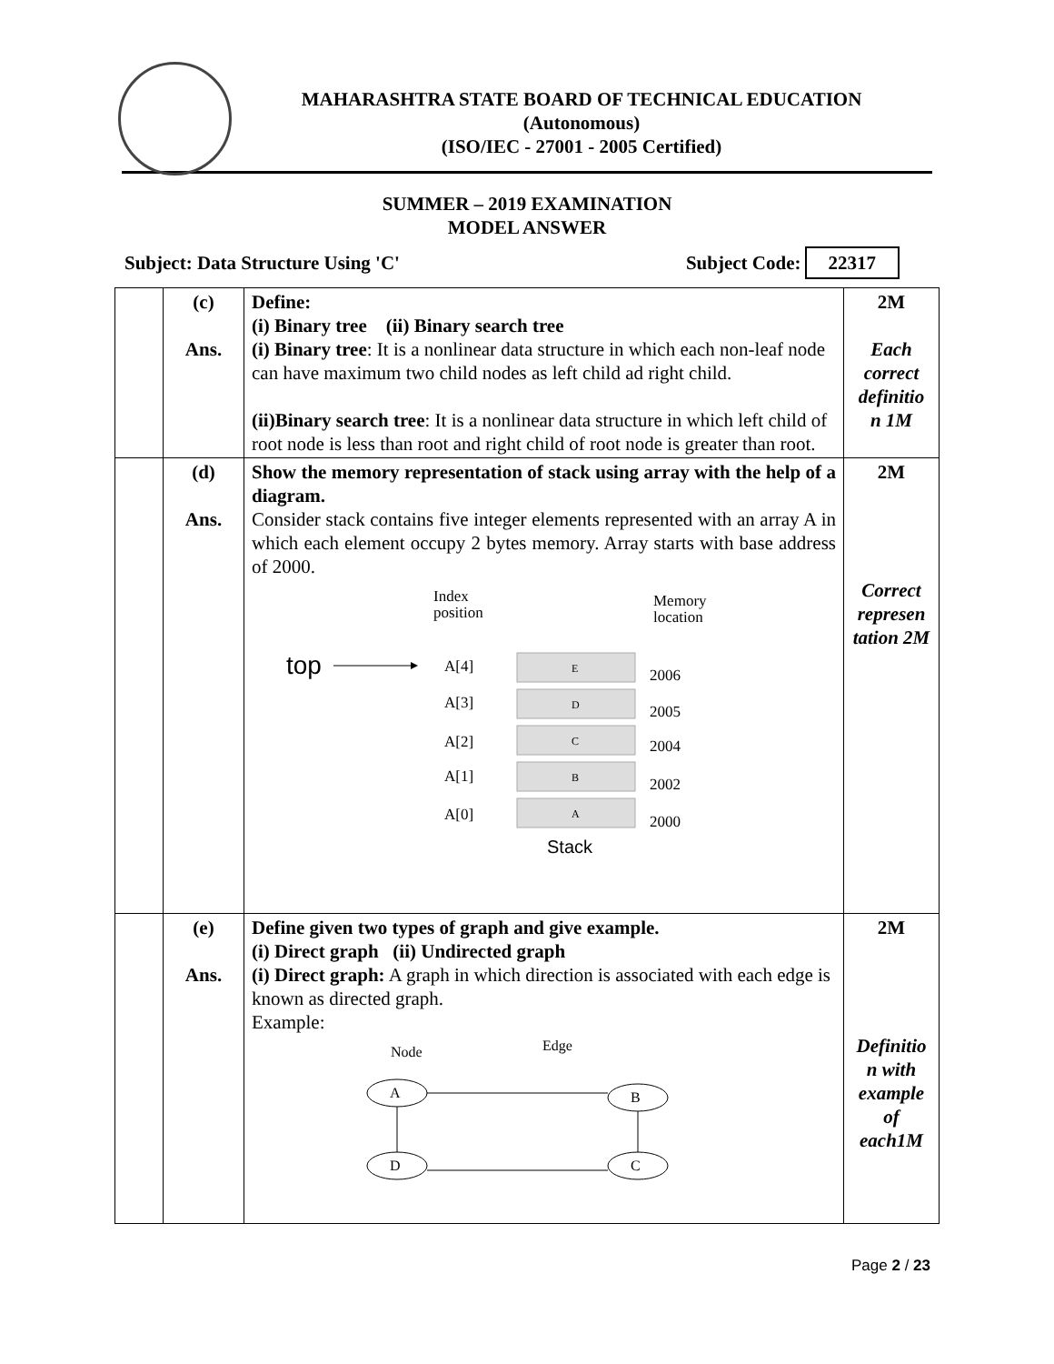MAHARASHTRA STATE BOARD OF TECHNICAL EDUCATION
(Autonomous)
(ISO/IEC - 27001 - 2005 Certified)
SUMMER – 2019 EXAMINATION
MODEL ANSWER
Subject: Data Structure Using 'C' Subject Code: 22317
| | (c) Ans. | Define: (i) Binary tree (ii) Binary search tree (i) Binary tree : It is a nonlinear data structure in which each non-leaf node can have maximum two child nodes as left child ad right child. (ii)Binary search tree : It is a nonlinear data structure in which left child of root node is less than root and right child of root node is greater than root. | 2M Each correct definitio n 1M |
| | (d) Ans. | Show the memory representation of stack using array with the help of a diagram. Consider stack contains five integer elements represented with an array A in which each element occupy 2 bytes memory. Array starts with base address of 2000. Index position Memory location top A[4] A[3] A[2] A[1] A[0] E D C B A 2006 2005 2004 2002 2000 Stack | 2M Correct represen tation 2M |
| | (e) Ans. | Define given two types of graph and give example. (i) Direct graph (ii) Undirected graph (i) Direct graph: A graph in which direction is associated with each edge is known as directed graph. Example: Node Edge A B D C | 2M Definitio n with example of each1M |
Page 2 / 23